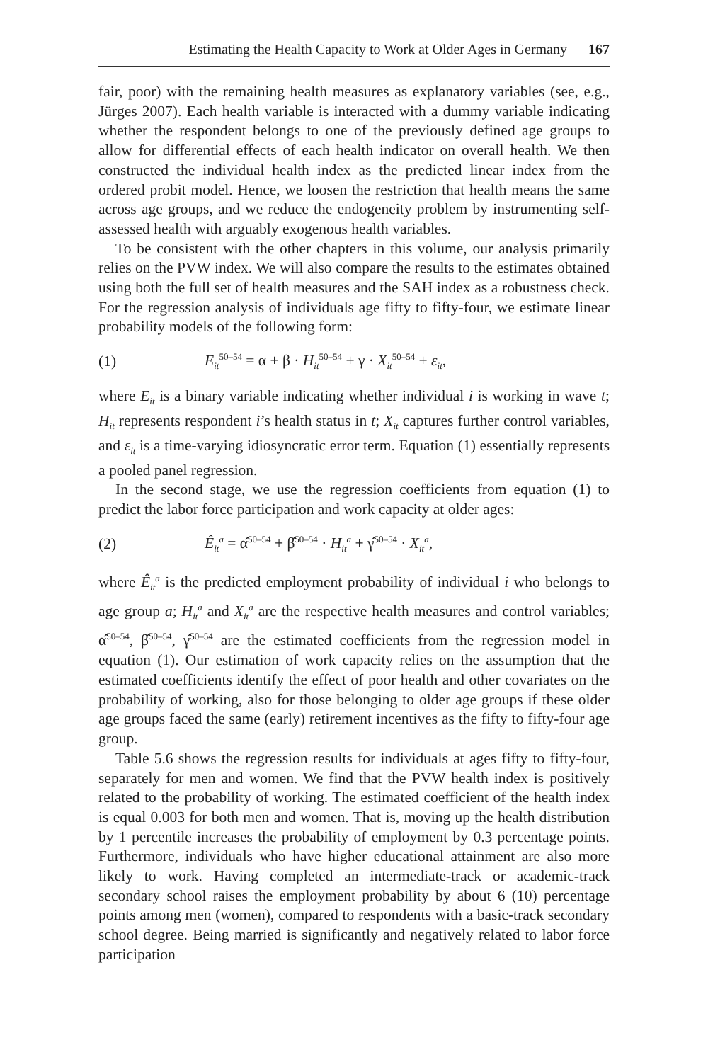Estimating the Health Capacity to Work at Older Ages in Germany 167
fair, poor) with the remaining health measures as explanatory variables (see, e.g., Jürges 2007). Each health variable is interacted with a dummy variable indicating whether the respondent belongs to one of the previously defined age groups to allow for differential effects of each health indicator on overall health. We then constructed the individual health index as the predicted linear index from the ordered probit model. Hence, we loosen the restriction that health means the same across age groups, and we reduce the endogeneity problem by instrumenting self-assessed health with arguably exogenous health variables.
To be consistent with the other chapters in this volume, our analysis primarily relies on the PVW index. We will also compare the results to the estimates obtained using both the full set of health measures and the SAH index as a robustness check. For the regression analysis of individuals age fifty to fifty-four, we estimate linear probability models of the following form:
(1) E<sub>it</sub><sup>50–54</sup> = α + β · H<sub>it</sub><sup>50–54</sup> + γ · X<sub>it</sub><sup>50–54</sup> + ε<sub>it</sub>,
where E<sub>it</sub> is a binary variable indicating whether individual i is working in wave t; H<sub>it</sub> represents respondent i’s health status in t; X<sub>it</sub> captures further control variables, and ε<sub>it</sub> is a time-varying idiosyncratic error term. Equation (1) essentially represents a pooled panel regression.
In the second stage, we use the regression coefficients from equation (1) to predict the labor force participation and work capacity at older ages:
(2) Ê<sub>it</sub><sup>a</sup> = α̂<sup>50–54</sup> + β̂<sup>50–54</sup> · H<sub>it</sub><sup>a</sup> + γ̂<sup>50–54</sup> · X<sub>it</sub><sup>a</sup>,
where Ê<sub>it</sub><sup>a</sup> is the predicted employment probability of individual i who belongs to age group a; H<sub>it</sub><sup>a</sup> and X<sub>it</sub><sup>a</sup> are the respective health measures and control variables; α̂<sup>50–54</sup>, β̂<sup>50–54</sup>, γ̂<sup>50–54</sup> are the estimated coefficients from the regression model in equation (1). Our estimation of work capacity relies on the assumption that the estimated coefficients identify the effect of poor health and other covariates on the probability of working, also for those belonging to older age groups if these older age groups faced the same (early) retirement incentives as the fifty to fifty-four age group.
Table 5.6 shows the regression results for individuals at ages fifty to fifty-four, separately for men and women. We find that the PVW health index is positively related to the probability of working. The estimated coefficient of the health index is equal 0.003 for both men and women. That is, moving up the health distribution by 1 percentile increases the probability of employment by 0.3 percentage points. Furthermore, individuals who have higher educational attainment are also more likely to work. Having completed an intermediate-track or academic-track secondary school raises the employment probability by about 6 (10) percentage points among men (women), compared to respondents with a basic-track secondary school degree. Being married is significantly and negatively related to labor force participation